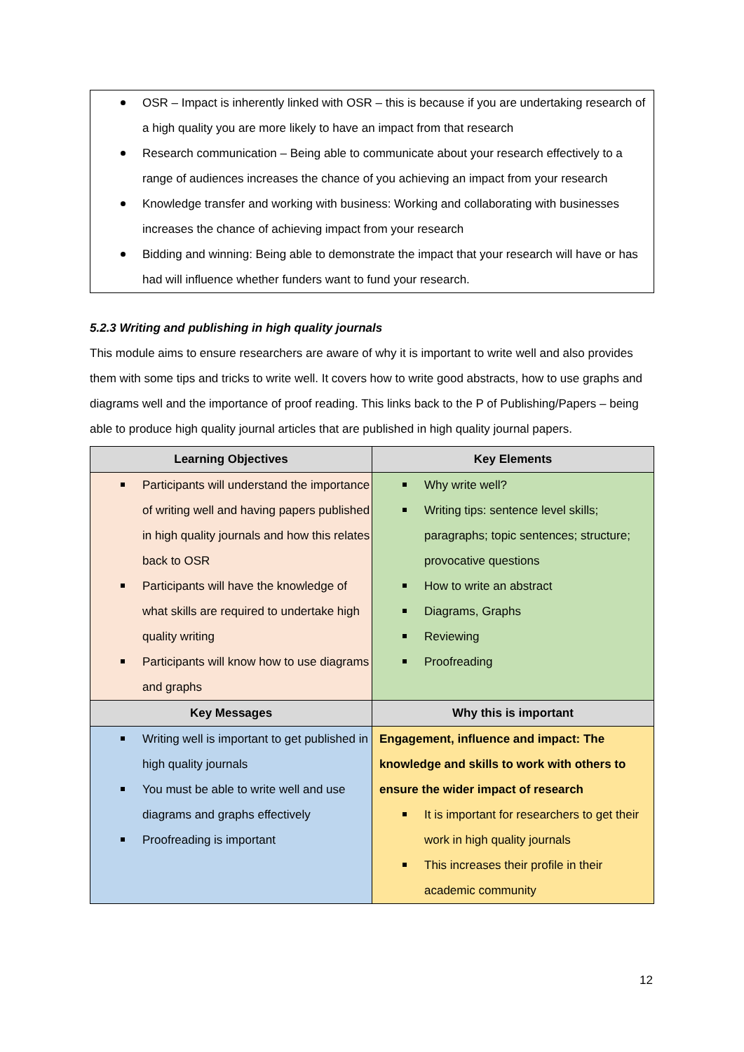OSR – Impact is inherently linked with OSR – this is because if you are undertaking research of a high quality you are more likely to have an impact from that research
Research communication – Being able to communicate about your research effectively to a range of audiences increases the chance of you achieving an impact from your research
Knowledge transfer and working with business: Working and collaborating with businesses increases the chance of achieving impact from your research
Bidding and winning: Being able to demonstrate the impact that your research will have or has had will influence whether funders want to fund your research.
5.2.3 Writing and publishing in high quality journals
This module aims to ensure researchers are aware of why it is important to write well and also provides them with some tips and tricks to write well. It covers how to write good abstracts, how to use graphs and diagrams well and the importance of proof reading. This links back to the P of Publishing/Papers – being able to produce high quality journal articles that are published in high quality journal papers.
| Learning Objectives | Key Elements |
| --- | --- |
| Participants will understand the importance of writing well and having papers published in high quality journals and how this relates back to OSR Participants will have the knowledge of what skills are required to undertake high quality writing Participants will know how to use diagrams and graphs | Why write well? Writing tips: sentence level skills; paragraphs; topic sentences; structure; provocative questions How to write an abstract Diagrams, Graphs Reviewing Proofreading |
| Key Messages | Why this is important |
| Writing well is important to get published in high quality journals You must be able to write well and use diagrams and graphs effectively Proofreading is important | Engagement, influence and impact: The knowledge and skills to work with others to ensure the wider impact of research It is important for researchers to get their work in high quality journals This increases their profile in their academic community |
12